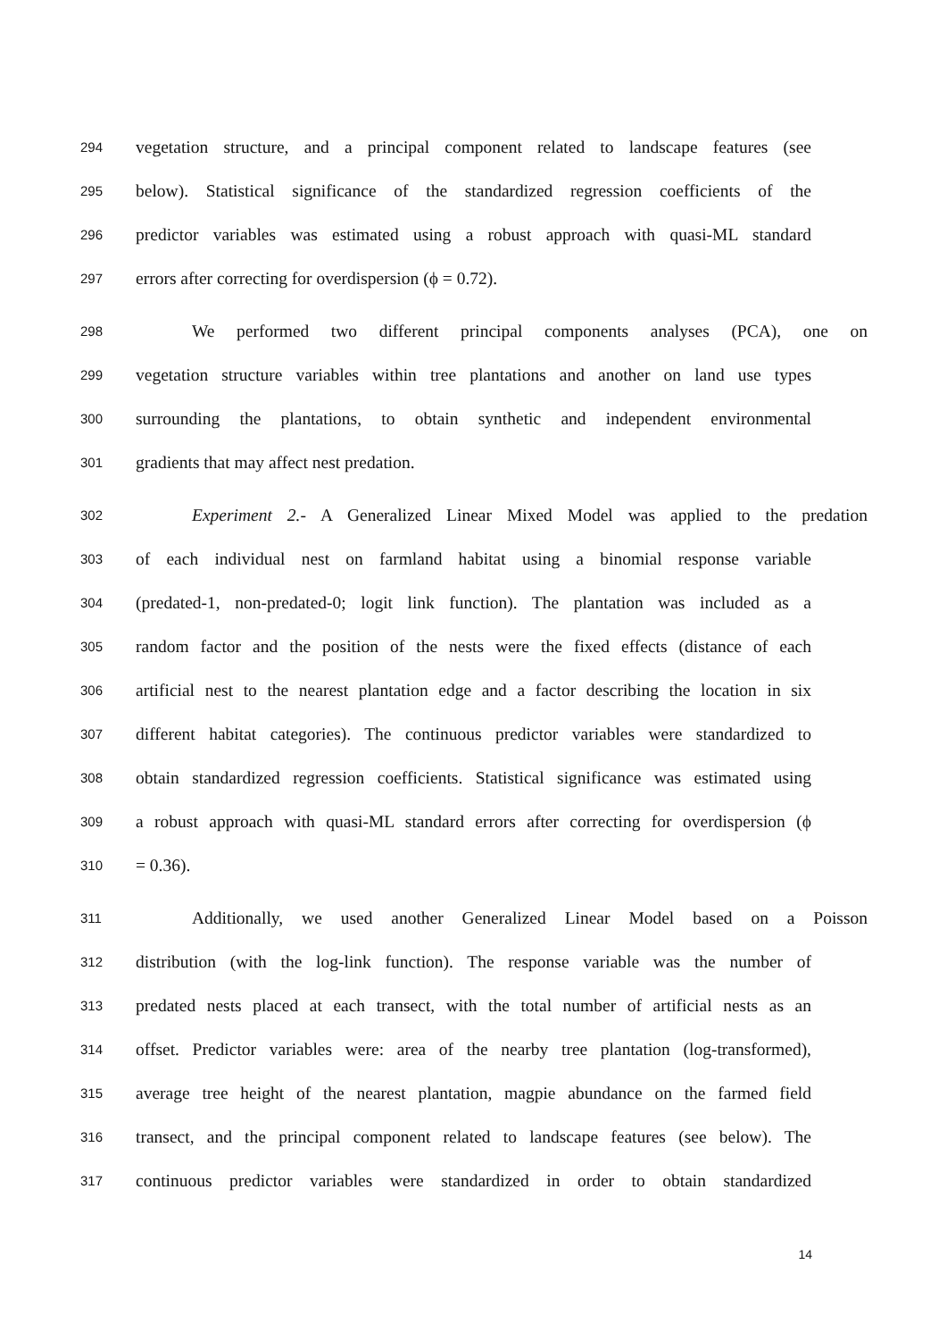294 vegetation structure, and a principal component related to landscape features (see
295 below). Statistical significance of the standardized regression coefficients of the
296 predictor variables was estimated using a robust approach with quasi-ML standard
297 errors after correcting for overdispersion (ϕ = 0.72).
298 We performed two different principal components analyses (PCA), one on
299 vegetation structure variables within tree plantations and another on land use types
300 surrounding the plantations, to obtain synthetic and independent environmental
301 gradients that may affect nest predation.
302 Experiment 2.- A Generalized Linear Mixed Model was applied to the predation
303 of each individual nest on farmland habitat using a binomial response variable
304 (predated-1, non-predated-0; logit link function). The plantation was included as a
305 random factor and the position of the nests were the fixed effects (distance of each
306 artificial nest to the nearest plantation edge and a factor describing the location in six
307 different habitat categories). The continuous predictor variables were standardized to
308 obtain standardized regression coefficients. Statistical significance was estimated using
309 a robust approach with quasi-ML standard errors after correcting for overdispersion (ϕ
310 = 0.36).
311 Additionally, we used another Generalized Linear Model based on a Poisson
312 distribution (with the log-link function). The response variable was the number of
313 predated nests placed at each transect, with the total number of artificial nests as an
314 offset. Predictor variables were: area of the nearby tree plantation (log-transformed),
315 average tree height of the nearest plantation, magpie abundance on the farmed field
316 transect, and the principal component related to landscape features (see below). The
317 continuous predictor variables were standardized in order to obtain standardized
14